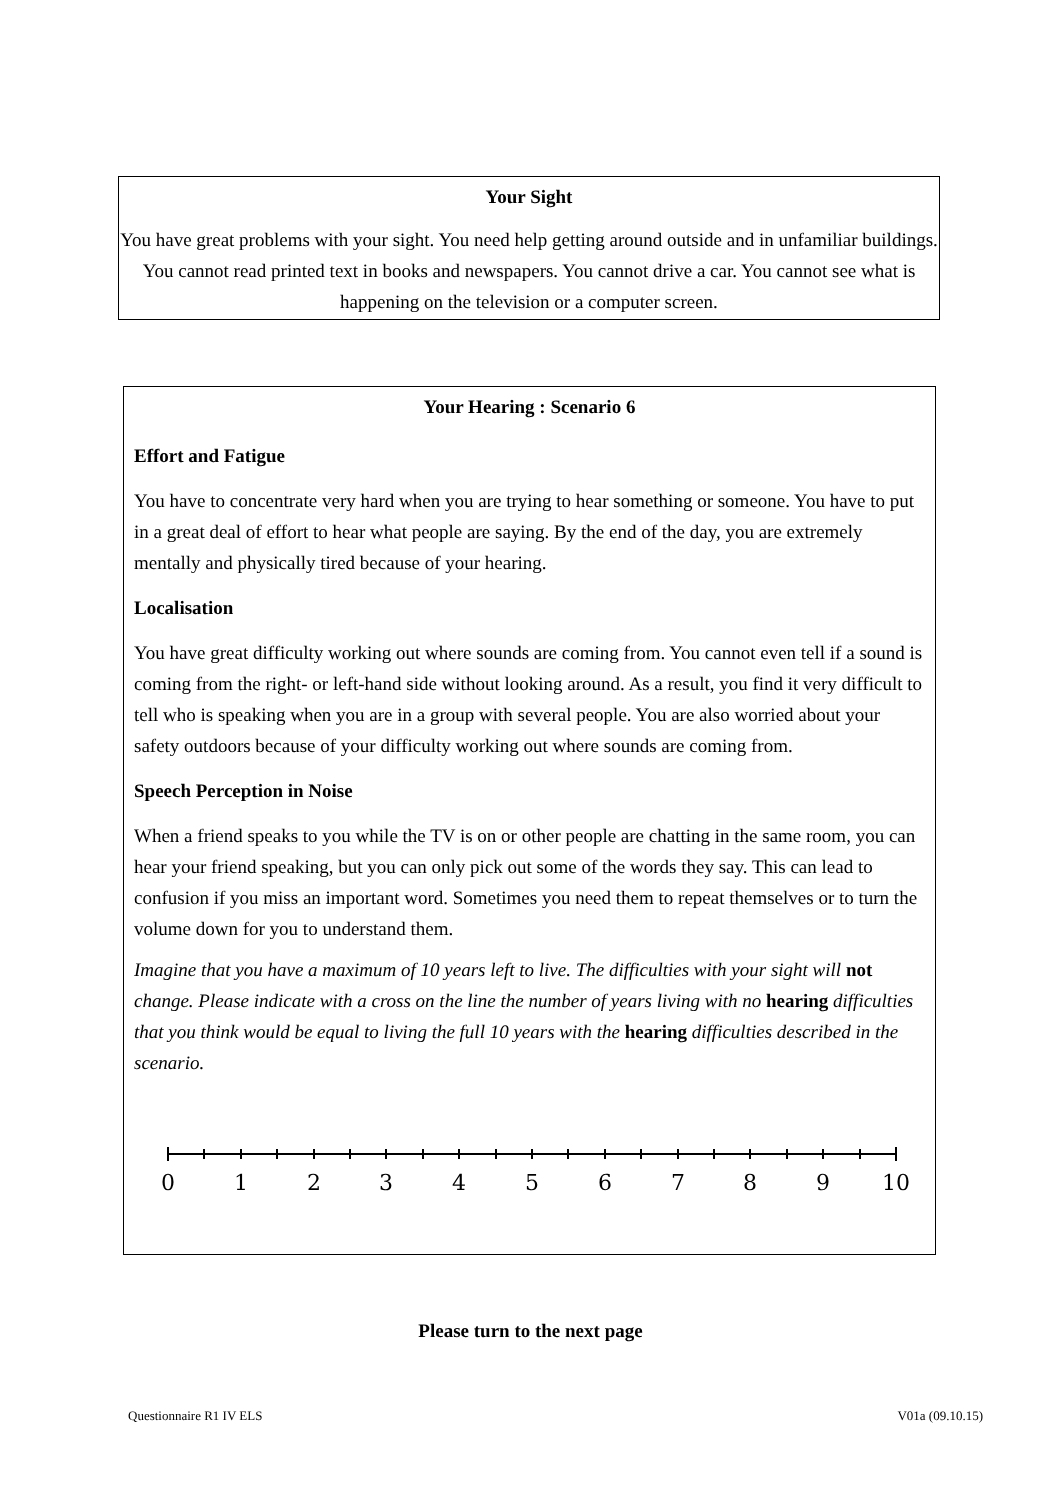Your Sight
You have great problems with your sight. You need help getting around outside and in unfamiliar buildings. You cannot read printed text in books and newspapers. You cannot drive a car. You cannot see what is happening on the television or a computer screen.
Your Hearing : Scenario 6
Effort and Fatigue
You have to concentrate very hard when you are trying to hear something or someone. You have to put in a great deal of effort to hear what people are saying. By the end of the day, you are extremely mentally and physically tired because of your hearing.
Localisation
You have great difficulty working out where sounds are coming from. You cannot even tell if a sound is coming from the right- or left-hand side without looking around. As a result, you find it very difficult to tell who is speaking when you are in a group with several people. You are also worried about your safety outdoors because of your difficulty working out where sounds are coming from.
Speech Perception in Noise
When a friend speaks to you while the TV is on or other people are chatting in the same room, you can hear your friend speaking, but you can only pick out some of the words they say. This can lead to confusion if you miss an important word. Sometimes you need them to repeat themselves or to turn the volume down for you to understand them.
Imagine that you have a maximum of 10 years left to live. The difficulties with your sight will not change. Please indicate with a cross on the line the number of years living with no hearing difficulties that you think would be equal to living the full 10 years with the hearing difficulties described in the scenario.
0
1
2
3
4
5
6
7
8
9
10
Please turn to the next page
Questionnaire R1 IV ELS V01a (09.10.15)